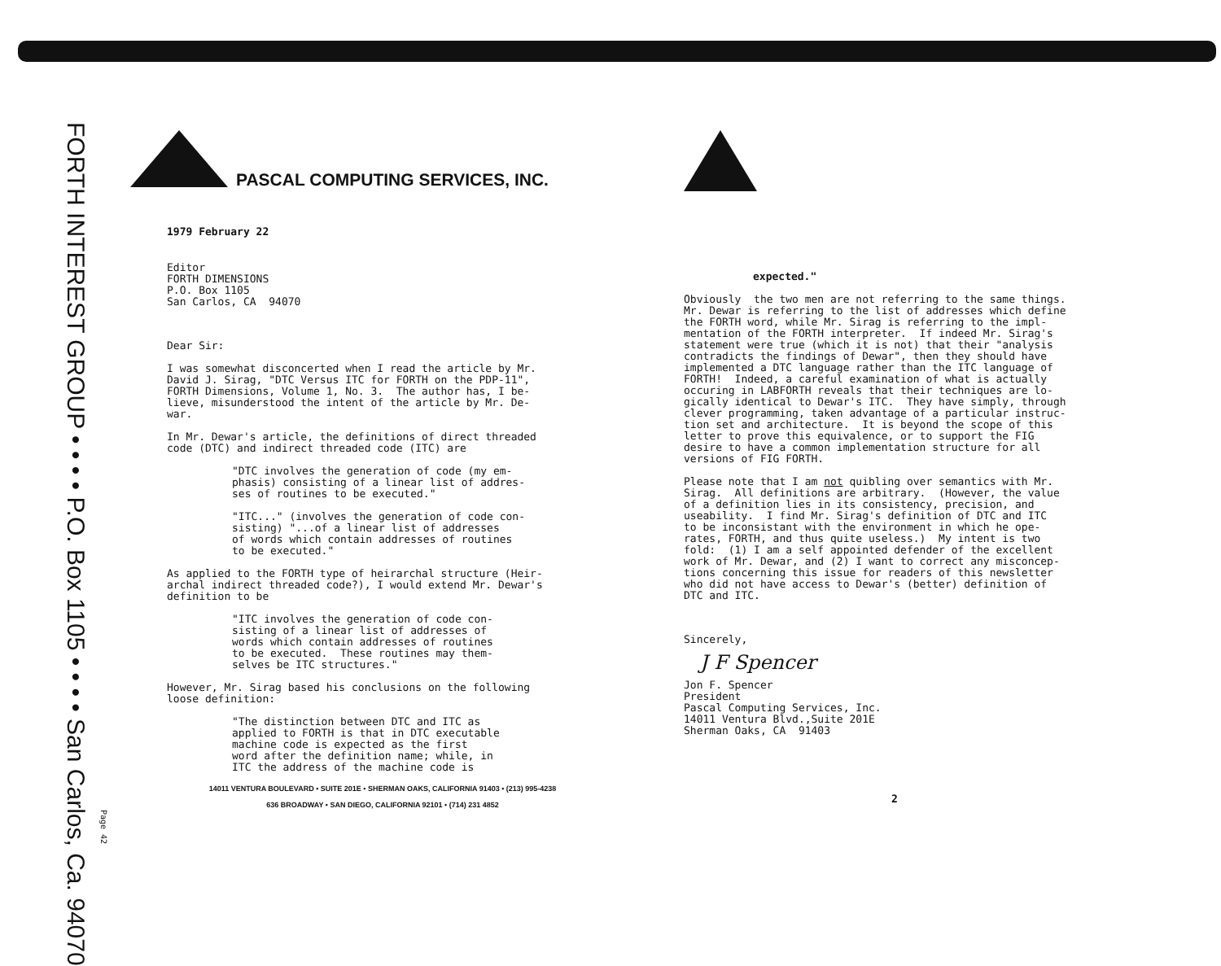FORTH INTEREST GROUP • • • • P.O. Box 1105 • • • • San Carlos, Ca. 94070
Page 42
PASCAL COMPUTING SERVICES, INC.
1979 February 22
Editor FORTH DIMENSIONS P.O. Box 1105 San Carlos, CA 94070
Dear Sir:
I was somewhat disconcerted when I read the article by Mr. David J. Sirag, "DTC Versus ITC for FORTH on the PDP-11", FORTH Dimensions, Volume 1, No. 3. The author has, I be- lieve, misunderstood the intent of the article by Mr. De- war.
In Mr. Dewar's article, the definitions of direct threaded code (DTC) and indirect threaded code (ITC) are
"DTC involves the generation of code (my em- phasis) consisting of a linear list of addres- ses of routines to be executed."
"ITC..." (involves the generation of code con- sisting) "...of a linear list of addresses of words which contain addresses of routines to be executed."
As applied to the FORTH type of heirarchal structure (Heir- archal indirect threaded code?), I would extend Mr. Dewar's definition to be
"ITC involves the generation of code con- sisting of a linear list of addresses of words which contain addresses of routines to be executed. These routines may them- selves be ITC structures."
However, Mr. Sirag based his conclusions on the following loose definition:
"The distinction between DTC and ITC as applied to FORTH is that in DTC executable machine code is expected as the first word after the definition name; while, in ITC the address of the machine code is
14011 VENTURA BOULEVARD • SUITE 201E • SHERMAN OAKS, CALIFORNIA 91403 • (213) 995-4238
636 BROADWAY • SAN DIEGO, CALIFORNIA 92101 • (714) 231 4852
expected."
Obviously the two men are not referring to the same things. Mr. Dewar is referring to the list of addresses which define the FORTH word, while Mr. Sirag is referring to the impl- mentation of the FORTH interpreter. If indeed Mr. Sirag's statement were true (which it is not) that their "analysis contradicts the findings of Dewar", then they should have implemented a DTC language rather than the ITC language of FORTH! Indeed, a careful examination of what is actually occuring in LABFORTH reveals that their techniques are lo- gically identical to Dewar's ITC. They have simply, through clever programming, taken advantage of a particular instruc- tion set and architecture. It is beyond the scope of this letter to prove this equivalence, or to support the FIG desire to have a common implementation structure for all versions of FIG FORTH.
Please note that I am not quibling over semantics with Mr. Sirag. All definitions are arbitrary. (However, the value of a definition lies in its consistency, precision, and useability. I find Mr. Sirag's definition of DTC and ITC to be inconsistant with the environment in which he ope- rates, FORTH, and thus quite useless.) My intent is two fold: (1) I am a self appointed defender of the excellent work of Mr. Dewar, and (2) I want to correct any misconcep- tions concerning this issue for readers of this newsletter who did not have access to Dewar's (better) definition of DTC and ITC.
Sincerely,
J F Spencer
Jon F. Spencer President Pascal Computing Services, Inc. 14011 Ventura Blvd.,Suite 201E Sherman Oaks, CA 91403
2